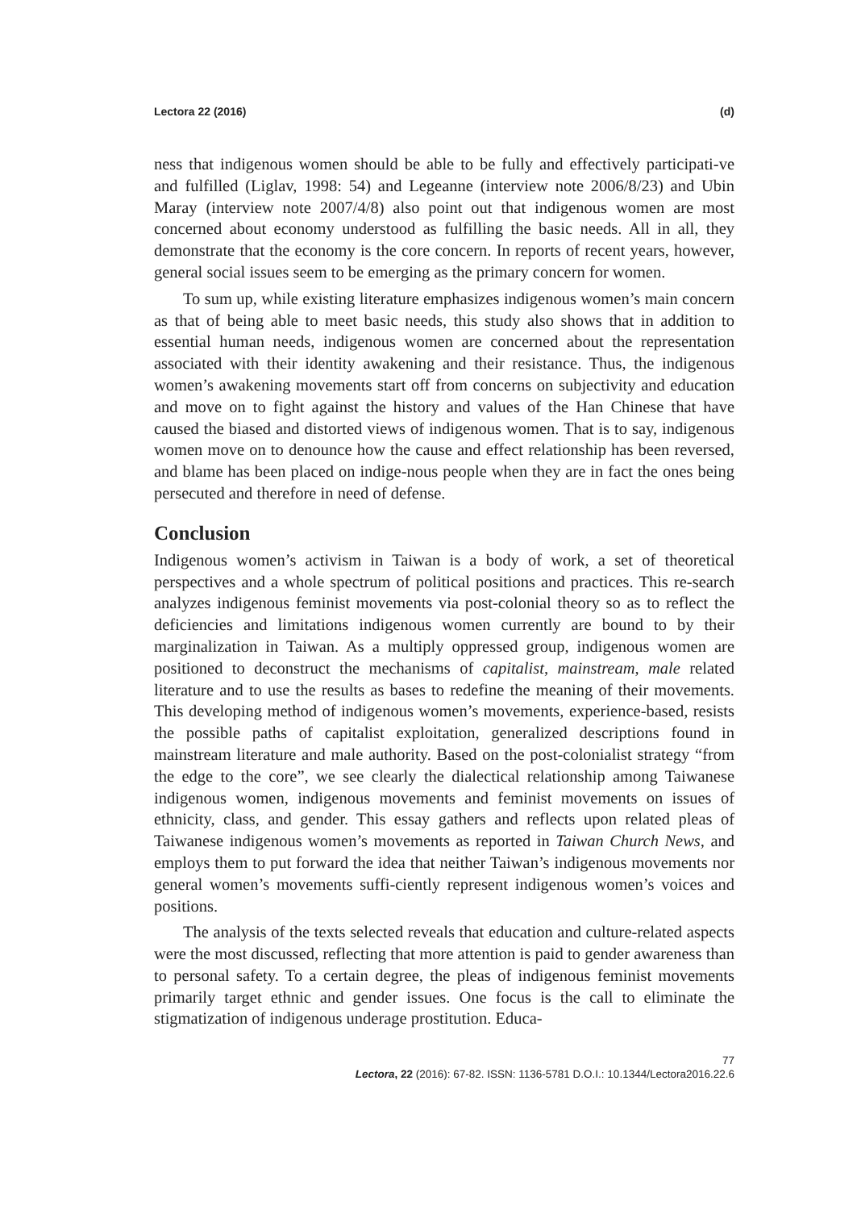Lectora 22 (2016) (d)
ness that indigenous women should be able to be fully and effectively participati-ve and fulfilled (Liglav, 1998: 54) and Legeanne (interview note 2006/8/23) and Ubin Maray (interview note 2007/4/8) also point out that indigenous women are most concerned about economy understood as fulfilling the basic needs. All in all, they demonstrate that the economy is the core concern. In reports of recent years, however, general social issues seem to be emerging as the primary concern for women.
To sum up, while existing literature emphasizes indigenous women’s main concern as that of being able to meet basic needs, this study also shows that in addition to essential human needs, indigenous women are concerned about the representation associated with their identity awakening and their resistance. Thus, the indigenous women’s awakening movements start off from concerns on subjectivity and education and move on to fight against the history and values of the Han Chinese that have caused the biased and distorted views of indigenous women. That is to say, indigenous women move on to denounce how the cause and effect relationship has been reversed, and blame has been placed on indige-nous people when they are in fact the ones being persecuted and therefore in need of defense.
Conclusion
Indigenous women’s activism in Taiwan is a body of work, a set of theoretical perspectives and a whole spectrum of political positions and practices. This re-search analyzes indigenous feminist movements via post-colonial theory so as to reflect the deficiencies and limitations indigenous women currently are bound to by their marginalization in Taiwan. As a multiply oppressed group, indigenous women are positioned to deconstruct the mechanisms of capitalist, mainstream, male related literature and to use the results as bases to redefine the meaning of their movements. This developing method of indigenous women’s movements, experience-based, resists the possible paths of capitalist exploitation, generalized descriptions found in mainstream literature and male authority. Based on the post-colonialist strategy “from the edge to the core”, we see clearly the dialectical relationship among Taiwanese indigenous women, indigenous movements and feminist movements on issues of ethnicity, class, and gender. This essay gathers and reflects upon related pleas of Taiwanese indigenous women’s movements as reported in Taiwan Church News, and employs them to put forward the idea that neither Taiwan’s indigenous movements nor general women’s movements suffi-ciently represent indigenous women’s voices and positions.
The analysis of the texts selected reveals that education and culture-related aspects were the most discussed, reflecting that more attention is paid to gender awareness than to personal safety. To a certain degree, the pleas of indigenous feminist movements primarily target ethnic and gender issues. One focus is the call to eliminate the stigmatization of indigenous underage prostitution. Educa-
77
Lectora, 22 (2016): 67-82. ISSN: 1136-5781 D.O.I.: 10.1344/Lectora2016.22.6